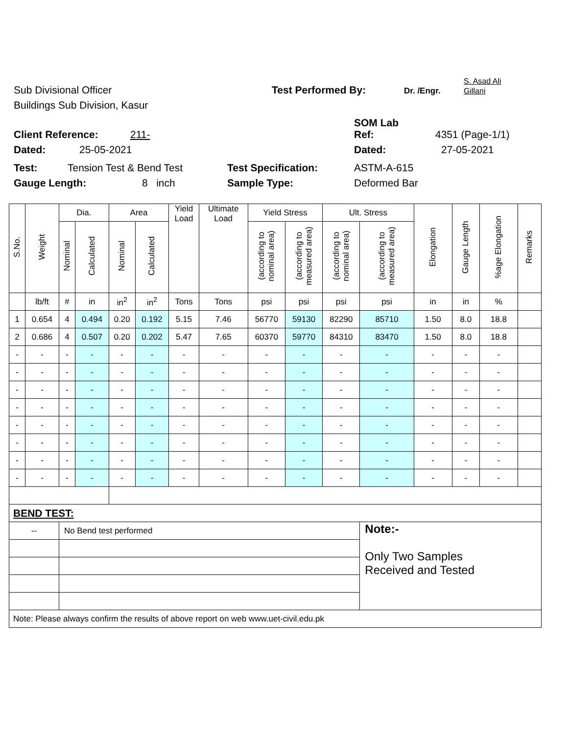Sub Divisional Officer Test Performed By: Dr. /Engr. S. Asad Ali
Gillani
Buildings Sub Division, Kasur
Client Reference: 211- SOM Lab
Ref: 4351 (Page-1/1)
Dated: 25-05-2021 Dated: 27-05-2021
Test: Tension Test & Bend Test Test Specification: ASTM-A-615
Gauge Length: 8 inch Sample Type: Deformed Bar
| S.No. | Weight | Dia. | | Area | | Yield Load | Ultimate Load | Yield Stress | | Ult. Stress | | Elongation | Gauge Length | %age Elongation | Remarks |
| --- | --- | --- | --- | --- | --- | --- | --- | --- | --- | --- | --- | --- | --- | --- | --- |
| | | Nominal | Calculated | Nominal | Calculated | | | (according to nominal area) | (according to measured area) | (according to nominal area) | (according to measured area) | | | | |
| | lb/ft | # | in | in<sup>2</sup> | in<sup>2</sup> | Tons | Tons | psi | psi | psi | psi | in | in | % | |
| 1 | 0.654 | 4 | 0.494 | 0.20 | 0.192 | 5.15 | 7.46 | 56770 | 59130 | 82290 | 85710 | 1.50 | 8.0 | 18.8 | |
| 2 | 0.686 | 4 | 0.507 | 0.20 | 0.202 | 5.47 | 7.65 | 60370 | 59770 | 84310 | 83470 | 1.50 | 8.0 | 18.8 | |
| - | - | - | - | - | - | - | - | - | - | - | - | - | - | - | |
| - | - | - | - | - | - | - | - | - | - | - | - | - | - | - | |
| - | - | - | - | - | - | - | - | - | - | - | - | - | - | - | |
| - | - | - | - | - | - | - | - | - | - | - | - | - | - | - | |
| - | - | - | - | - | - | - | - | - | - | - | - | - | - | - | |
| - | - | - | - | - | - | - | - | - | - | - | - | - | - | - | |
| - | - | - | - | - | - | - | - | - | - | - | - | - | - | - | |
| - | - | - | - | - | - | - | - | - | - | - | - | - | - | - | |
| BEND TEST: | | | | | | | | | | | | | | | |
| -- | | No Bend test performed | | | | | | | | | Note:- Only Two Samples Received and Tested | | | | |
| Note: Please always confirm the results of above report on web www.uet-civil.edu.pk | | | | | | | | | | | | | | | |